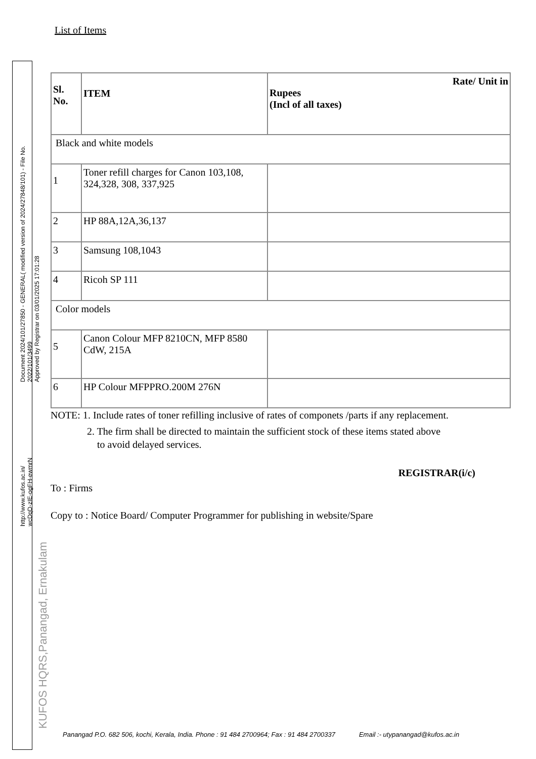Document 2024/101/27850 - GENERAL( modified version of 2024/27848/101) - File No. 2022/101/3499
Approved by Registrar on 03/01/2025 17:01:28
http://www.kufos.ac.in/
wcDqD-zIE-ogFH-ewmrN
KUFOS HQRS,Panangad, Ernakulam
List of Items
| Sl. No. | ITEM | Rate/ Unit in Rupees (Incl of all taxes) |
| --- | --- | --- |
| Black and white models | | |
| 1 | Toner refill charges for Canon 103,108, 324,328, 308, 337,925 | |
| 2 | HP 88A,12A,36,137 | |
| 3 | Samsung 108,1043 | |
| 4 | Ricoh SP 111 | |
| Color models | | |
| 5 | Canon Colour MFP 8210CN, MFP 8580 CdW, 215A | |
| 6 | HP Colour MFPPRO.200M 276N | |
NOTE: 1. Include rates of toner refilling inclusive of rates of componets /parts if any replacement.
2. The firm shall be directed to maintain the sufficient stock of these items stated above
to avoid delayed services.
REGISTRAR(i/c)
To : Firms
Copy to : Notice Board/ Computer Programmer for publishing in website/Spare
Panangad P.O. 682 506, kochi, Kerala, India. Phone : 91 484 2700964; Fax : 91 484 2700337 Email :- utypanangad@kufos.ac.in